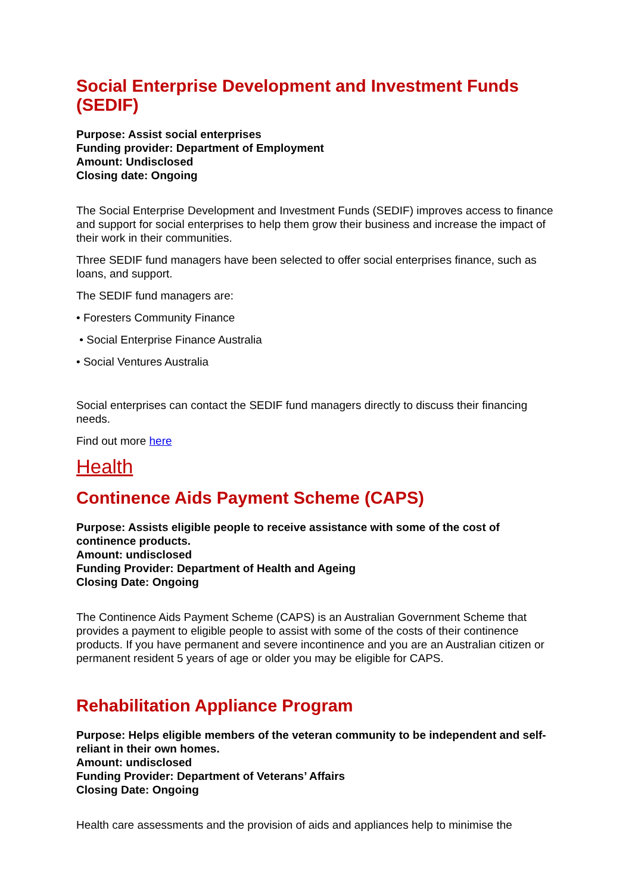Social Enterprise Development and Investment Funds (SEDIF)
Purpose: Assist social enterprises
Funding provider: Department of Employment
Amount: Undisclosed
Closing date: Ongoing
The Social Enterprise Development and Investment Funds (SEDIF) improves access to finance and support for social enterprises to help them grow their business and increase the impact of their work in their communities.
Three SEDIF fund managers have been selected to offer social enterprises finance, such as loans, and support.
The SEDIF fund managers are:
• Foresters Community Finance
• Social Enterprise Finance Australia
• Social Ventures Australia
Social enterprises can contact the SEDIF fund managers directly to discuss their financing needs.
Find out more here
Health
Continence Aids Payment Scheme (CAPS)
Purpose: Assists eligible people to receive assistance with some of the cost of continence products.
Amount: undisclosed
Funding Provider: Department of Health and Ageing
Closing Date: Ongoing
The Continence Aids Payment Scheme (CAPS) is an Australian Government Scheme that provides a payment to eligible people to assist with some of the costs of their continence products. If you have permanent and severe incontinence and you are an Australian citizen or permanent resident 5 years of age or older you may be eligible for CAPS.
Rehabilitation Appliance Program
Purpose: Helps eligible members of the veteran community to be independent and self-reliant in their own homes.
Amount: undisclosed
Funding Provider: Department of Veterans’ Affairs
Closing Date: Ongoing
Health care assessments and the provision of aids and appliances help to minimise the